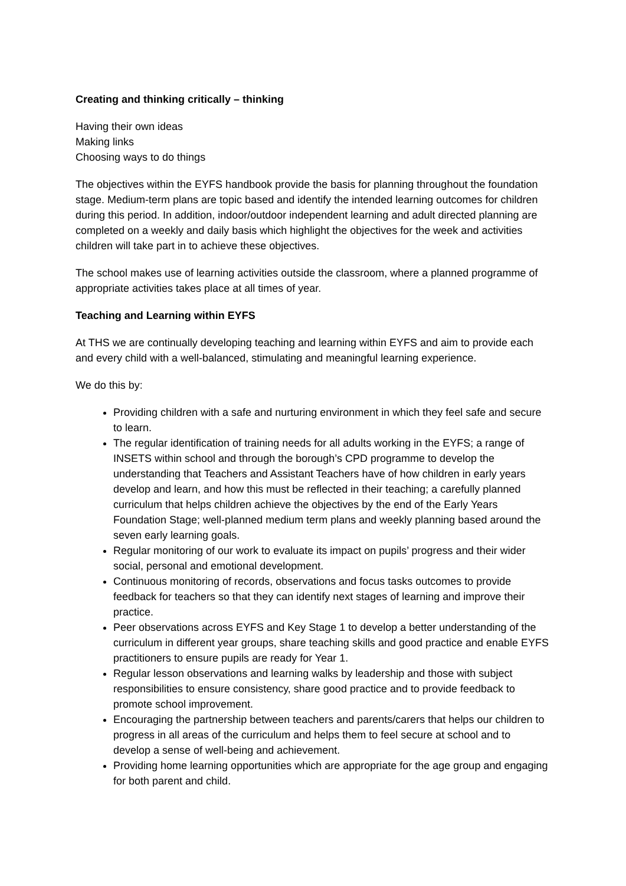Creating and thinking critically – thinking
Having their own ideas
Making links
Choosing ways to do things
The objectives within the EYFS handbook provide the basis for planning throughout the foundation stage. Medium-term plans are topic based and identify the intended learning outcomes for children during this period. In addition, indoor/outdoor independent learning and adult directed planning are completed on a weekly and daily basis which highlight the objectives for the week and activities children will take part in to achieve these objectives.
The school makes use of learning activities outside the classroom, where a planned programme of appropriate activities takes place at all times of year.
Teaching and Learning within EYFS
At THS we are continually developing teaching and learning within EYFS and aim to provide each and every child with a well-balanced, stimulating and meaningful learning experience.
We do this by:
Providing children with a safe and nurturing environment in which they feel safe and secure to learn.
The regular identification of training needs for all adults working in the EYFS; a range of INSETS within school and through the borough’s CPD programme to develop the understanding that Teachers and Assistant Teachers have of how children in early years develop and learn, and how this must be reflected in their teaching; a carefully planned curriculum that helps children achieve the objectives by the end of the Early Years Foundation Stage; well-planned medium term plans and weekly planning based around the seven early learning goals.
Regular monitoring of our work to evaluate its impact on pupils’ progress and their wider social, personal and emotional development.
Continuous monitoring of records, observations and focus tasks outcomes to provide feedback for teachers so that they can identify next stages of learning and improve their practice.
Peer observations across EYFS and Key Stage 1 to develop a better understanding of the curriculum in different year groups, share teaching skills and good practice and enable EYFS practitioners to ensure pupils are ready for Year 1.
Regular lesson observations and learning walks by leadership and those with subject responsibilities to ensure consistency, share good practice and to provide feedback to promote school improvement.
Encouraging the partnership between teachers and parents/carers that helps our children to progress in all areas of the curriculum and helps them to feel secure at school and to develop a sense of well-being and achievement.
Providing home learning opportunities which are appropriate for the age group and engaging for both parent and child.